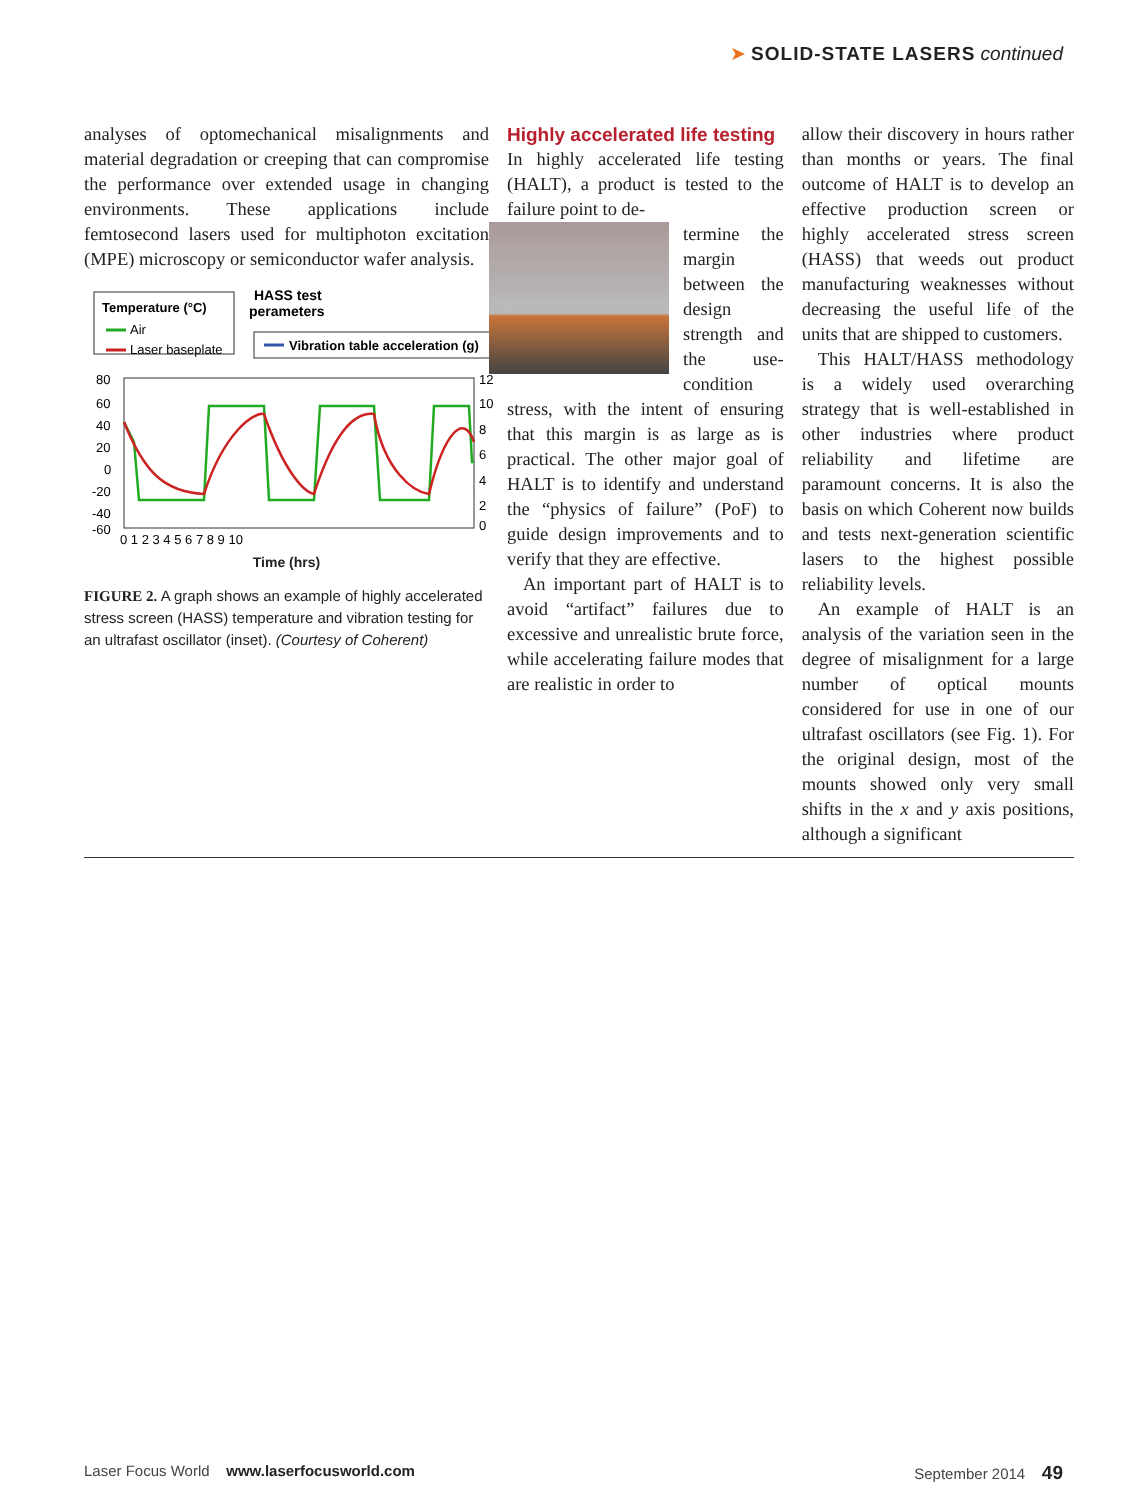➤ SOLID-STATE LASERS continued
analyses of optomechanical misalignments and material degradation or creeping that can compromise the performance over extended usage in changing environments. These applications include femtosecond lasers used for multiphoton excitation (MPE) microscopy or semiconductor wafer analysis.
HASS test
perameters
Temperature (°C)
Air
Laser baseplate
Vibration table acceleration (g)
80
60
40
20
0
-20
-40
-60
12
10
8
6
4
2
0
0 1 2 3 4 5 6 7 8 9 10
Time (hrs)
FIGURE 2. A graph shows an example of highly accelerated stress screen (HASS) temperature and vibration testing for an ultrafast oscillator (inset). (Courtesy of Coherent)
Highly accelerated life testing
In highly accelerated life testing (HALT), a product is tested to the failure point to de-
termine the margin between the design strength and the use-condition stress, with the intent of ensuring that this margin is as large as is practical. The other major goal of HALT is to identify and understand the “physics of failure” (PoF) to guide design improvements and to verify that they are effective.
An important part of HALT is to avoid “artifact” failures due to excessive and unrealistic brute force, while accelerating failure modes that are realistic in order to
allow their discovery in hours rather than months or years. The final outcome of HALT is to develop an effective production screen or highly accelerated stress screen (HASS) that weeds out product manufacturing weaknesses without decreasing the useful life of the units that are shipped to customers.
This HALT/HASS methodology is a widely used overarching strategy that is well-established in other industries where product reliability and lifetime are paramount concerns. It is also the basis on which Coherent now builds and tests next-generation scientific lasers to the highest possible reliability levels.
An example of HALT is an analysis of the variation seen in the degree of misalignment for a large number of optical mounts considered for use in one of our ultrafast oscillators (see Fig. 1). For the original design, most of the mounts showed only very small shifts in the x and y axis positions, although a significant
Laser Focus World www.laserfocusworld.com September 2014 49